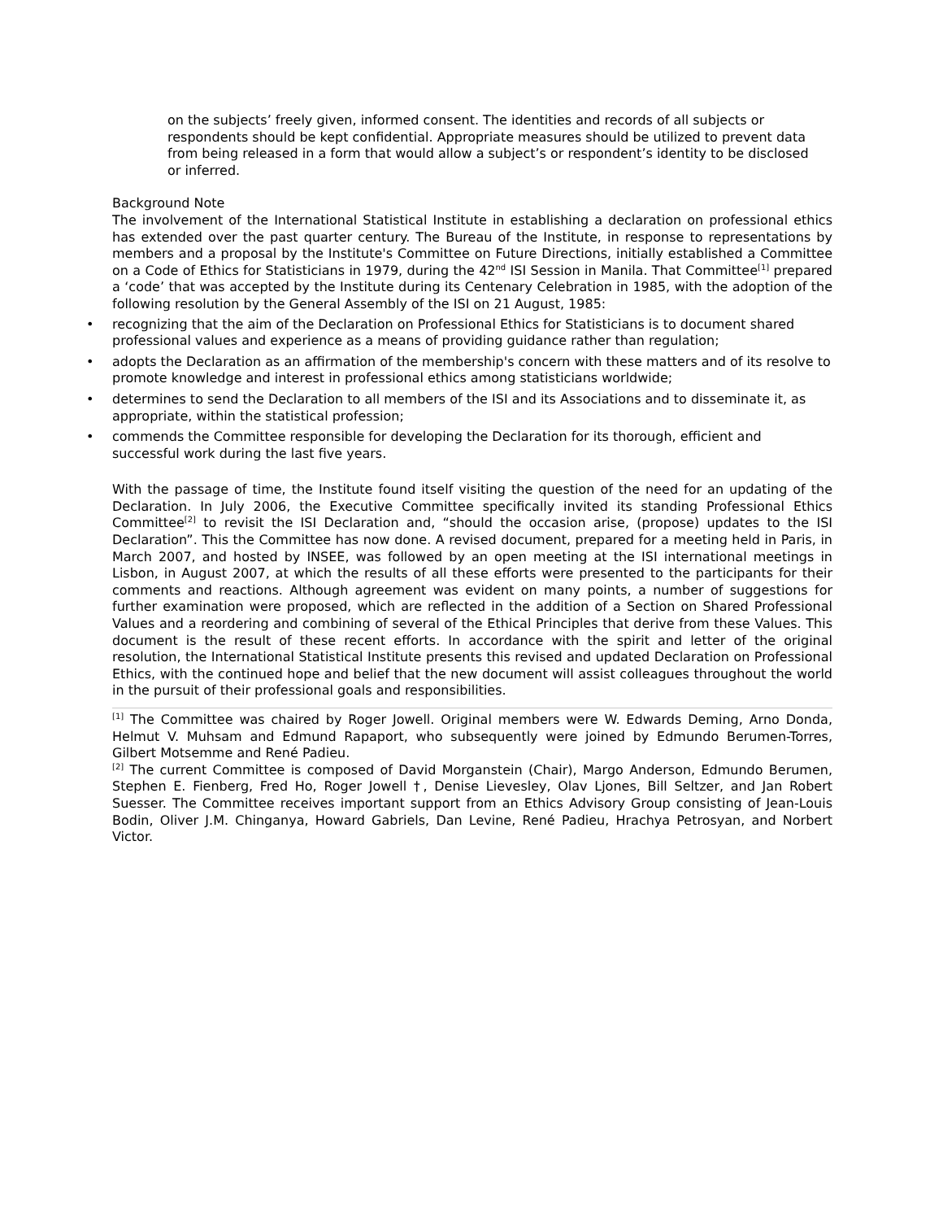on the subjects’ freely given, informed consent. The identities and records of all subjects or respondents should be kept confidential. Appropriate measures should be utilized to prevent data from being released in a form that would allow a subject’s or respondent’s identity to be disclosed or inferred.
Background Note
The involvement of the International Statistical Institute in establishing a declaration on professional ethics has extended over the past quarter century. The Bureau of the Institute, in response to representations by members and a proposal by the Institute's Committee on Future Directions, initially established a Committee on a Code of Ethics for Statisticians in 1979, during the 42<sup>nd</sup> ISI Session in Manila. That Committee<sup>[1]</sup> prepared a ‘code’ that was accepted by the Institute during its Centenary Celebration in 1985, with the adoption of the following resolution by the General Assembly of the ISI on 21 August, 1985:
• recognizing that the aim of the Declaration on Professional Ethics for Statisticians is to document shared professional values and experience as a means of providing guidance rather than regulation;
• adopts the Declaration as an affirmation of the membership's concern with these matters and of its resolve to promote knowledge and interest in professional ethics among statisticians worldwide;
• determines to send the Declaration to all members of the ISI and its Associations and to disseminate it, as appropriate, within the statistical profession;
• commends the Committee responsible for developing the Declaration for its thorough, efficient and successful work during the last five years.
With the passage of time, the Institute found itself visiting the question of the need for an updating of the Declaration. In July 2006, the Executive Committee specifically invited its standing Professional Ethics Committee<sup>[2]</sup> to revisit the ISI Declaration and, “should the occasion arise, (propose) updates to the ISI Declaration”. This the Committee has now done. A revised document, prepared for a meeting held in Paris, in March 2007, and hosted by INSEE, was followed by an open meeting at the ISI international meetings in Lisbon, in August 2007, at which the results of all these efforts were presented to the participants for their comments and reactions. Although agreement was evident on many points, a number of suggestions for further examination were proposed, which are reflected in the addition of a Section on Shared Professional Values and a reordering and combining of several of the Ethical Principles that derive from these Values. This document is the result of these recent efforts. In accordance with the spirit and letter of the original resolution, the International Statistical Institute presents this revised and updated Declaration on Professional Ethics, with the continued hope and belief that the new document will assist colleagues throughout the world in the pursuit of their professional goals and responsibilities.
<sup>[1]</sup> The Committee was chaired by Roger Jowell. Original members were W. Edwards Deming, Arno Donda, Helmut V. Muhsam and Edmund Rapaport, who subsequently were joined by Edmundo Berumen-Torres, Gilbert Motsemme and René Padieu.
<sup>[2]</sup> The current Committee is composed of David Morganstein (Chair), Margo Anderson, Edmundo Berumen, Stephen E. Fienberg, Fred Ho, Roger Jowell †, Denise Lievesley, Olav Ljones, Bill Seltzer, and Jan Robert Suesser. The Committee receives important support from an Ethics Advisory Group consisting of Jean-Louis Bodin, Oliver J.M. Chinganya, Howard Gabriels, Dan Levine, René Padieu, Hrachya Petrosyan, and Norbert Victor.